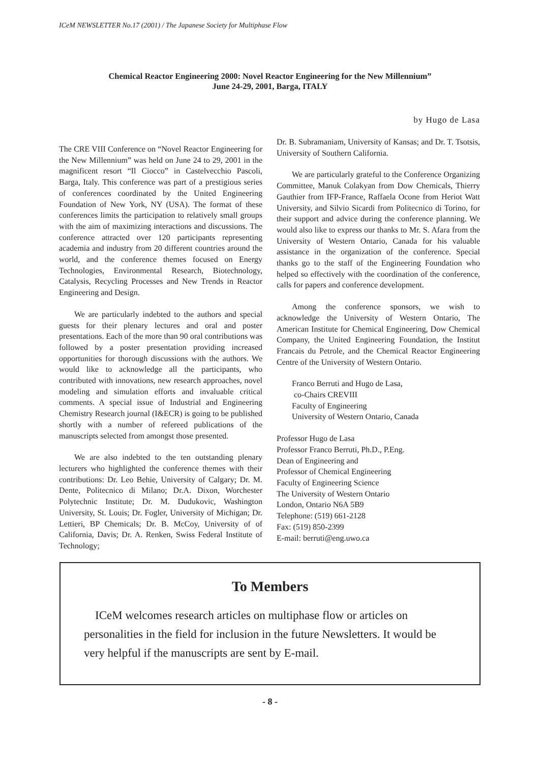ICeM NEWSLETTER No.17 (2001) / The Japanese Society for Multiphase Flow
Chemical Reactor Engineering 2000: Novel Reactor Engineering for the New Millennium”
June 24-29, 2001, Barga, ITALY
by Hugo de Lasa
The CRE VIII Conference on “Novel Reactor Engineering for the New Millennium” was held on June 24 to 29, 2001 in the magnificent resort “Il Ciocco” in Castelvecchio Pascoli, Barga, Italy. This conference was part of a prestigious series of conferences coordinated by the United Engineering Foundation of New York, NY (USA). The format of these conferences limits the participation to relatively small groups with the aim of maximizing interactions and discussions. The conference attracted over 120 participants representing academia and industry from 20 different countries around the world, and the conference themes focused on Energy Technologies, Environmental Research, Biotechnology, Catalysis, Recycling Processes and New Trends in Reactor Engineering and Design.
We are particularly indebted to the authors and special guests for their plenary lectures and oral and poster presentations. Each of the more than 90 oral contributions was followed by a poster presentation providing increased opportunities for thorough discussions with the authors. We would like to acknowledge all the participants, who contributed with innovations, new research approaches, novel modeling and simulation efforts and invaluable critical comments. A special issue of Industrial and Engineering Chemistry Research journal (I&ECR) is going to be published shortly with a number of refereed publications of the manuscripts selected from amongst those presented.
We are also indebted to the ten outstanding plenary lecturers who highlighted the conference themes with their contributions: Dr. Leo Behie, University of Calgary; Dr. M. Dente, Politecnico di Milano; Dr.A. Dixon, Worchester Polytechnic Institute; Dr. M. Dudukovic, Washington University, St. Louis; Dr. Fogler, University of Michigan; Dr. Lettieri, BP Chemicals; Dr. B. McCoy, University of of California, Davis; Dr. A. Renken, Swiss Federal Institute of Technology;
Dr. B. Subramaniam, University of Kansas; and Dr. T. Tsotsis, University of Southern California.
We are particularly grateful to the Conference Organizing Committee, Manuk Colakyan from Dow Chemicals, Thierry Gauthier from IFP-France, Raffaela Ocone from Heriot Watt University, and Silvio Sicardi from Politecnico di Torino, for their support and advice during the conference planning. We would also like to express our thanks to Mr. S. Afara from the University of Western Ontario, Canada for his valuable assistance in the organization of the conference. Special thanks go to the staff of the Engineering Foundation who helped so effectively with the coordination of the conference, calls for papers and conference development.
Among the conference sponsors, we wish to acknowledge the University of Western Ontario, The American Institute for Chemical Engineering, Dow Chemical Company, the United Engineering Foundation, the Institut Francais du Petrole, and the Chemical Reactor Engineering Centre of the University of Western Ontario.
Franco Berruti and Hugo de Lasa,
co-Chairs CREVIII
Faculty of Engineering
University of Western Ontario, Canada
Professor Hugo de Lasa
Professor Franco Berruti, Ph.D., P.Eng.
Dean of Engineering and
Professor of Chemical Engineering
Faculty of Engineering Science
The University of Western Ontario
London, Ontario N6A 5B9
Telephone: (519) 661-2128
Fax: (519) 850-2399
E-mail: berruti@eng.uwo.ca
To Members
ICeM welcomes research articles on multiphase flow or articles on personalities in the field for inclusion in the future Newsletters. It would be very helpful if the manuscripts are sent by E-mail.
- 8 -